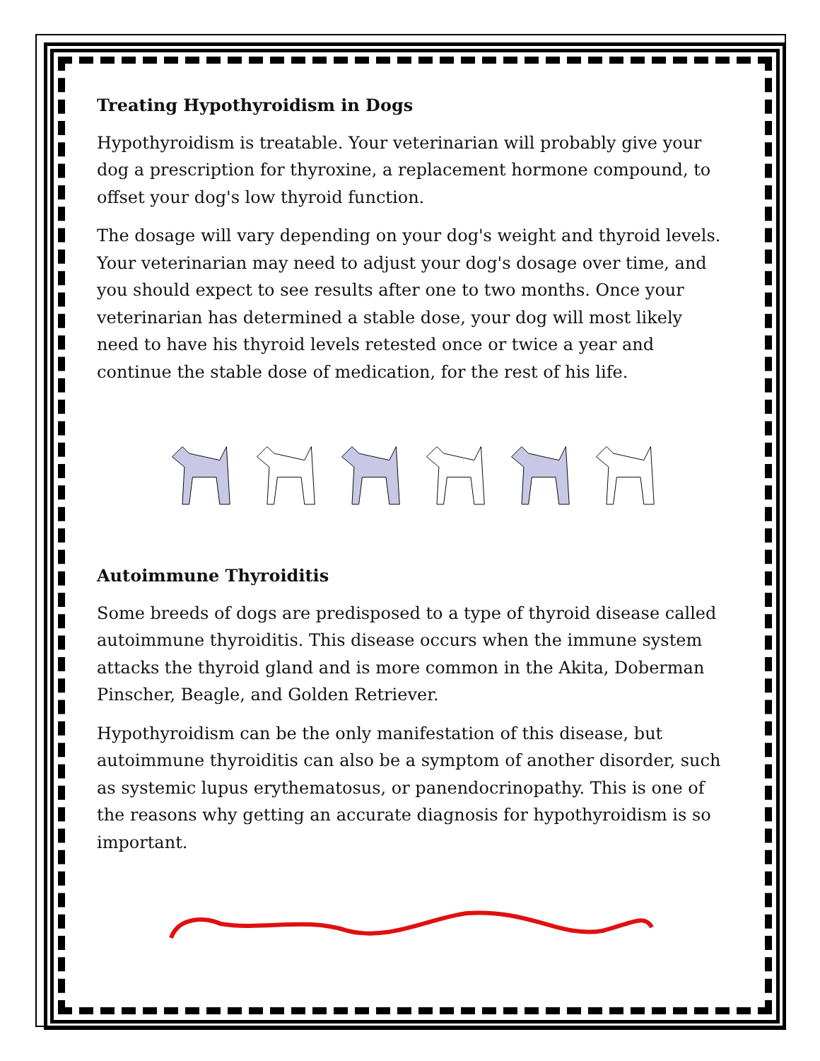Treating Hypothyroidism in Dogs
Hypothyroidism is treatable. Your veterinarian will probably give your dog a prescription for thyroxine, a replacement hormone compound, to offset your dog's low thyroid function.
The dosage will vary depending on your dog's weight and thyroid levels. Your veterinarian may need to adjust your dog's dosage over time, and you should expect to see results after one to two months. Once your veterinarian has determined a stable dose, your dog will most likely need to have his thyroid levels retested once or twice a year and continue the stable dose of medication, for the rest of his life.
Autoimmune Thyroiditis
Some breeds of dogs are predisposed to a type of thyroid disease called autoimmune thyroiditis. This disease occurs when the immune system attacks the thyroid gland and is more common in the Akita, Doberman Pinscher, Beagle, and Golden Retriever.
Hypothyroidism can be the only manifestation of this disease, but autoimmune thyroiditis can also be a symptom of another disorder, such as systemic lupus erythematosus, or panendocrinopathy. This is one of the reasons why getting an accurate diagnosis for hypothyroidism is so important.